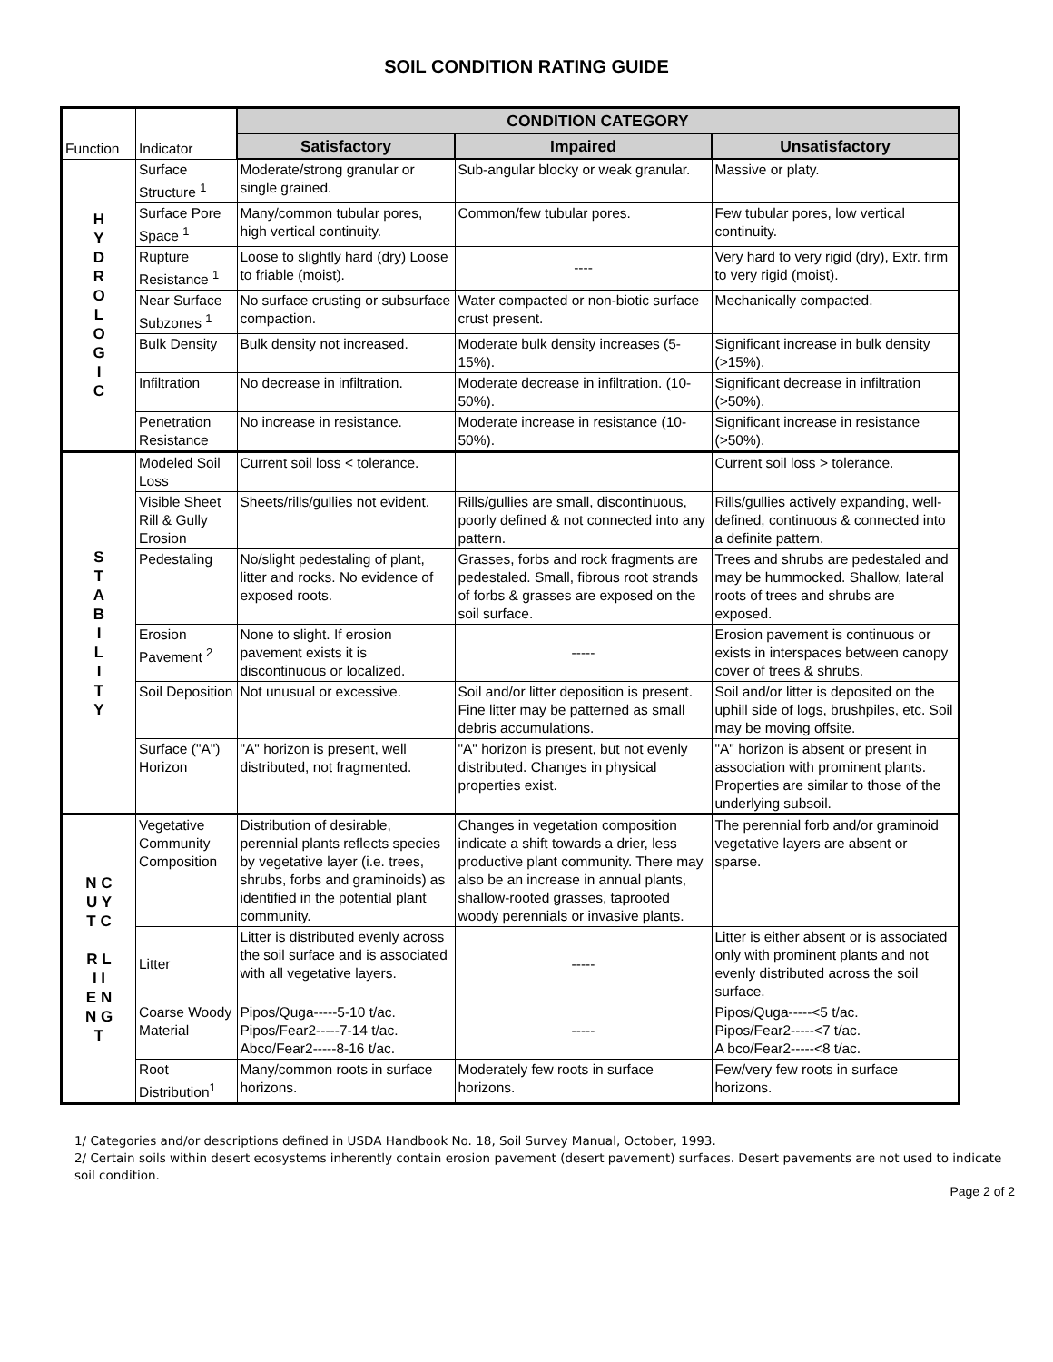SOIL CONDITION RATING GUIDE
| Function | Indicator | CONDITION CATEGORY | | |
| | | Satisfactory | Impaired | Unsatisfactory |
| H Y D R O L O G I C | Surface Structure <sup>1</sup> | Moderate/strong granular or single grained. | Sub-angular blocky or weak granular. | Massive or platy. |
| | Surface Pore Space <sup>1</sup> | Many/common tubular pores, high vertical continuity. | Common/few tubular pores. | Few tubular pores, low vertical continuity. |
| | Rupture Resistance <sup>1</sup> | Loose to slightly hard (dry) Loose to friable (moist). | ---- | Very hard to very rigid (dry), Extr. firm to very rigid (moist). |
| | Near Surface Subzones <sup>1</sup> | No surface crusting or subsurface compaction. | Water compacted or non-biotic surface crust present. | Mechanically compacted. |
| | Bulk Density | Bulk density not increased. | Moderate bulk density increases (5-15%). | Significant increase in bulk density (>15%). |
| | Infiltration | No decrease in infiltration. | Moderate decrease in infiltration. (10-50%). | Significant decrease in infiltration (>50%). |
| | Penetration Resistance | No increase in resistance. | Moderate increase in resistance (10-50%). | Significant increase in resistance (>50%). |
| S T A B I L I T Y | Modeled Soil Loss | Current soil loss < tolerance. | | Current soil loss > tolerance. |
| | Visible Sheet Rill & Gully Erosion | Sheets/rills/gullies not evident. | Rills/gullies are small, discontinuous, poorly defined & not connected into any pattern. | Rills/gullies actively expanding, well-defined, continuous & connected into a definite pattern. |
| | Pedestaling | No/slight pedestaling of plant, litter and rocks. No evidence of exposed roots. | Grasses, forbs and rock fragments are pedestaled. Small, fibrous root strands of forbs & grasses are exposed on the soil surface. | Trees and shrubs are pedestaled and may be hummocked. Shallow, lateral roots of trees and shrubs are exposed. |
| | Erosion Pavement <sup>2</sup> | None to slight. If erosion pavement exists it is discontinuous or localized. | ----- | Erosion pavement is continuous or exists in interspaces between canopy cover of trees & shrubs. |
| | Soil Deposition | Not unusual or excessive. | Soil and/or litter deposition is present. Fine litter may be patterned as small debris accumulations. | Soil and/or litter is deposited on the uphill side of logs, brushpiles, etc. Soil may be moving offsite. |
| | Surface ("A") Horizon | "A" horizon is present, well distributed, not fragmented. | "A" horizon is present, but not evenly distributed. Changes in physical properties exist. | "A" horizon is absent or present in association with prominent plants. Properties are similar to those of the underlying subsoil. |
| N C U Y T C R L I I E N N G T | Vegetative Community Composition | Distribution of desirable, perennial plants reflects species by vegetative layer (i.e. trees, shrubs, forbs and graminoids) as identified in the potential plant community. | Changes in vegetation composition indicate a shift towards a drier, less productive plant community. There may also be an increase in annual plants, shallow-rooted grasses, taprooted woody perennials or invasive plants. | The perennial forb and/or graminoid vegetative layers are absent or sparse. |
| | Litter | Litter is distributed evenly across the soil surface and is associated with all vegetative layers. | ----- | Litter is either absent or is associated only with prominent plants and not evenly distributed across the soil surface. |
| | Coarse Woody Material | Pipos/Quga-----5-10 t/ac. Pipos/Fear2-----7-14 t/ac. Abco/Fear2-----8-16 t/ac. | ----- | Pipos/Quga-----<5 t/ac. Pipos/Fear2-----<7 t/ac. A bco/Fear2-----<8 t/ac. |
| | Root Distribution<sup>1</sup> | Many/common roots in surface horizons. | Moderately few roots in surface horizons. | Few/very few roots in surface horizons. |
1/ Categories and/or descriptions defined in USDA Handbook No. 18, Soil Survey Manual, October, 1993.
2/ Certain soils within desert ecosystems inherently contain erosion pavement (desert pavement) surfaces. Desert pavements are not used to indicate soil condition.
Page 2 of 2